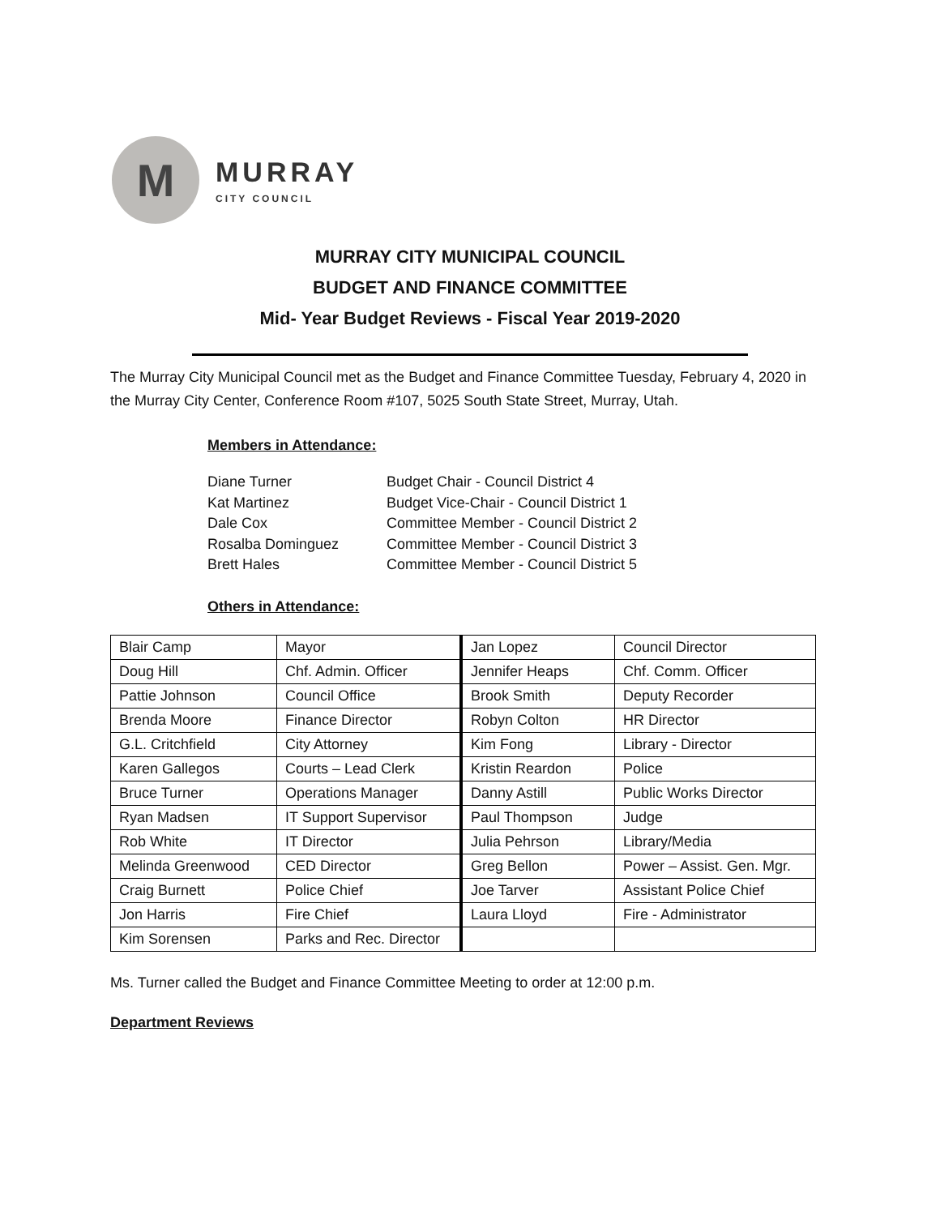M
MURRAY
CITY COUNCIL
MURRAY CITY MUNICIPAL COUNCIL
BUDGET AND FINANCE COMMITTEE
Mid- Year Budget Reviews - Fiscal Year 2019-2020
The Murray City Municipal Council met as the Budget and Finance Committee Tuesday, February 4, 2020 in the Murray City Center, Conference Room #107, 5025 South State Street, Murray, Utah.
Members in Attendance:
| Diane Turner | Budget Chair - Council District 4 |
| Kat Martinez | Budget Vice-Chair - Council District 1 |
| Dale Cox | Committee Member - Council District 2 |
| Rosalba Dominguez | Committee Member - Council District 3 |
| Brett Hales | Committee Member - Council District 5 |
Others in Attendance:
| Blair Camp | Mayor | Jan Lopez | Council Director |
| Doug Hill | Chf. Admin. Officer | Jennifer Heaps | Chf. Comm. Officer |
| Pattie Johnson | Council Office | Brook Smith | Deputy Recorder |
| Brenda Moore | Finance Director | Robyn Colton | HR Director |
| G.L. Critchfield | City Attorney | Kim Fong | Library - Director |
| Karen Gallegos | Courts – Lead Clerk | Kristin Reardon | Police |
| Bruce Turner | Operations Manager | Danny Astill | Public Works Director |
| Ryan Madsen | IT Support Supervisor | Paul Thompson | Judge |
| Rob White | IT Director | Julia Pehrson | Library/Media |
| Melinda Greenwood | CED Director | Greg Bellon | Power – Assist. Gen. Mgr. |
| Craig Burnett | Police Chief | Joe Tarver | Assistant Police Chief |
| Jon Harris | Fire Chief | Laura Lloyd | Fire - Administrator |
| Kim Sorensen | Parks and Rec. Director | | |
Ms. Turner called the Budget and Finance Committee Meeting to order at 12:00 p.m.
Department Reviews